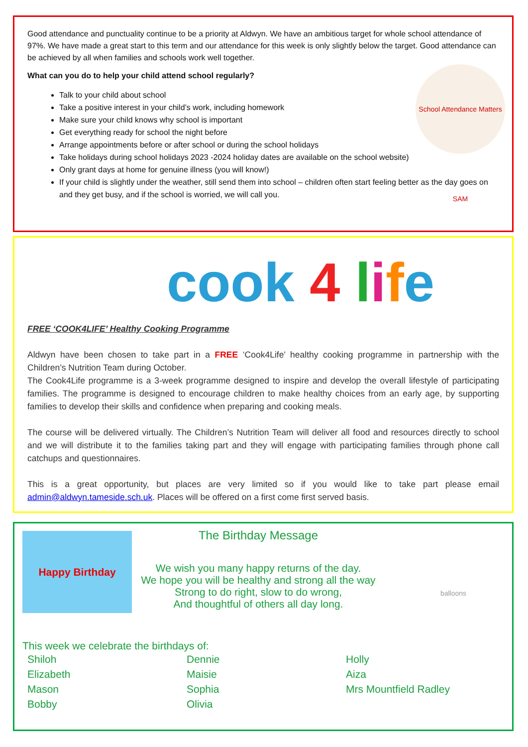Good attendance and punctuality continue to be a priority at Aldwyn. We have an ambitious target for whole school attendance of 97%. We have made a great start to this term and our attendance for this week is only slightly below the target. Good attendance can be achieved by all when families and schools work well together.
School Attendance Matters SAM
What can you do to help your child attend school regularly?
Talk to your child about school
Take a positive interest in your child’s work, including homework
Make sure your child knows why school is important
Get everything ready for school the night before
Arrange appointments before or after school or during the school holidays
Take holidays during school holidays 2023 -2024 holiday dates are available on the school website)
Only grant days at home for genuine illness (you will know!)
If your child is slightly under the weather, still send them into school – children often start feeling better as the day goes on and they get busy, and if the school is worried, we will call you.
cook 4 life
FREE ‘COOK4LIFE’ Healthy Cooking Programme
Aldwyn have been chosen to take part in a FREE ‘Cook4Life’ healthy cooking programme in partnership with the Children’s Nutrition Team during October.
The Cook4Life programme is a 3-week programme designed to inspire and develop the overall lifestyle of participating families. The programme is designed to encourage children to make healthy choices from an early age, by supporting families to develop their skills and confidence when preparing and cooking meals.
The course will be delivered virtually. The Children’s Nutrition Team will deliver all food and resources directly to school and we will distribute it to the families taking part and they will engage with participating families through phone call catchups and questionnaires.
This is a great opportunity, but places are very limited so if you would like to take part please email admin@aldwyn.tameside.sch.uk. Places will be offered on a first come first served basis.
Happy Birthday balloons
The Birthday Message
We wish you many happy returns of the day.
We hope you will be healthy and strong all the way
Strong to do right, slow to do wrong,
And thoughtful of others all day long.
This week we celebrate the birthdays of:
Shiloh
Dennie
Holly
Elizabeth
Maisie
Aiza
Mason
Sophia
Mrs Mountfield Radley
Bobby
Olivia